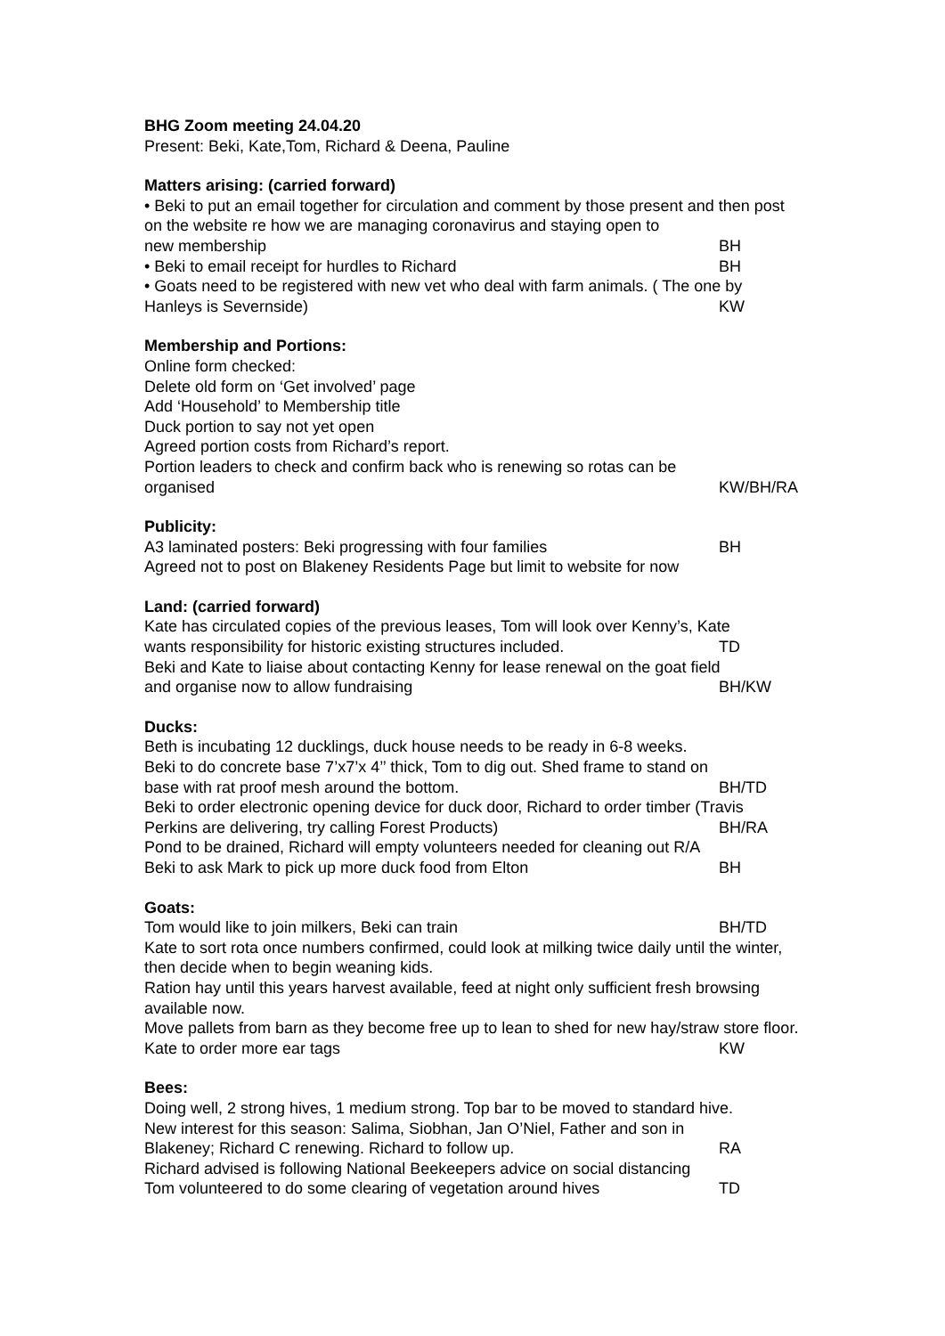BHG Zoom meeting 24.04.20
Present: Beki, Kate,Tom, Richard & Deena, Pauline
Matters arising: (carried forward)
• Beki to put an email together for circulation and comment by those present and then post on the website re how we are managing coronavirus and staying open to
new membership BH
• Beki to email receipt for hurdles to Richard BH
• Goats need to be registered with new vet who deal with farm animals. ( The one by
Hanleys is Severnside) KW
Membership and Portions:
Online form checked:
Delete old form on ‘Get involved’ page
Add ‘Household’ to Membership title
Duck portion to say not yet open
Agreed portion costs from Richard’s report.
Portion leaders to check and confirm back who is renewing so rotas can be
organised KW/BH/RA
Publicity:
A3 laminated posters: Beki progressing with four families BH
Agreed not to post on Blakeney Residents Page but limit to website for now
Land: (carried forward)
Kate has circulated copies of the previous leases, Tom will look over Kenny’s, Kate
wants responsibility for historic existing structures included. TD
Beki and Kate to liaise about contacting Kenny for lease renewal on the goat field
and organise now to allow fundraising BH/KW
Ducks:
Beth is incubating 12 ducklings, duck house needs to be ready in 6-8 weeks.
Beki to do concrete base 7’x7’x 4’’ thick, Tom to dig out. Shed frame to stand on
base with rat proof mesh around the bottom. BH/TD
Beki to order electronic opening device for duck door, Richard to order timber (Travis
Perkins are delivering, try calling Forest Products) BH/RA
Pond to be drained, Richard will empty volunteers needed for cleaning out R/A
Beki to ask Mark to pick up more duck food from Elton BH
Goats:
Tom would like to join milkers, Beki can train BH/TD
Kate to sort rota once numbers confirmed, could look at milking twice daily until the winter, then decide when to begin weaning kids.
Ration hay until this years harvest available, feed at night only sufficient fresh browsing available now.
Move pallets from barn as they become free up to lean to shed for new hay/straw store floor.
Kate to order more ear tags KW
Bees:
Doing well, 2 strong hives, 1 medium strong. Top bar to be moved to standard hive.
New interest for this season: Salima, Siobhan, Jan O’Niel, Father and son in
Blakeney; Richard C renewing. Richard to follow up. RA
Richard advised is following National Beekeepers advice on social distancing
Tom volunteered to do some clearing of vegetation around hives TD